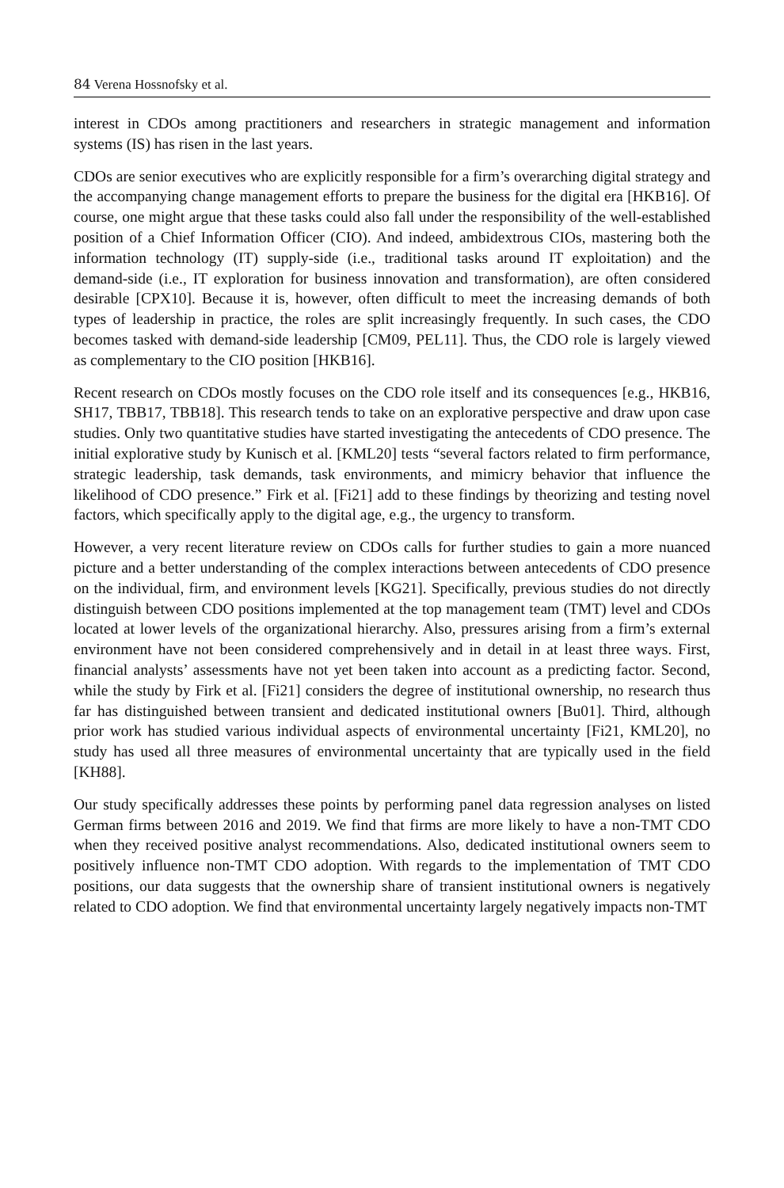84 Verena Hossnofsky et al.
interest in CDOs among practitioners and researchers in strategic management and information systems (IS) has risen in the last years.
CDOs are senior executives who are explicitly responsible for a firm’s overarching digital strategy and the accompanying change management efforts to prepare the business for the digital era [HKB16]. Of course, one might argue that these tasks could also fall under the responsibility of the well-established position of a Chief Information Officer (CIO). And indeed, ambidextrous CIOs, mastering both the information technology (IT) supply-side (i.e., traditional tasks around IT exploitation) and the demand-side (i.e., IT exploration for business innovation and transformation), are often considered desirable [CPX10]. Because it is, however, often difficult to meet the increasing demands of both types of leadership in practice, the roles are split increasingly frequently. In such cases, the CDO becomes tasked with demand-side leadership [CM09, PEL11]. Thus, the CDO role is largely viewed as complementary to the CIO position [HKB16].
Recent research on CDOs mostly focuses on the CDO role itself and its consequences [e.g., HKB16, SH17, TBB17, TBB18]. This research tends to take on an explorative perspective and draw upon case studies. Only two quantitative studies have started investigating the antecedents of CDO presence. The initial explorative study by Kunisch et al. [KML20] tests “several factors related to firm performance, strategic leadership, task demands, task environments, and mimicry behavior that influence the likelihood of CDO presence.” Firk et al. [Fi21] add to these findings by theorizing and testing novel factors, which specifically apply to the digital age, e.g., the urgency to transform.
However, a very recent literature review on CDOs calls for further studies to gain a more nuanced picture and a better understanding of the complex interactions between antecedents of CDO presence on the individual, firm, and environment levels [KG21]. Specifically, previous studies do not directly distinguish between CDO positions implemented at the top management team (TMT) level and CDOs located at lower levels of the organizational hierarchy. Also, pressures arising from a firm’s external environment have not been considered comprehensively and in detail in at least three ways. First, financial analysts’ assessments have not yet been taken into account as a predicting factor. Second, while the study by Firk et al. [Fi21] considers the degree of institutional ownership, no research thus far has distinguished between transient and dedicated institutional owners [Bu01]. Third, although prior work has studied various individual aspects of environmental uncertainty [Fi21, KML20], no study has used all three measures of environmental uncertainty that are typically used in the field [KH88].
Our study specifically addresses these points by performing panel data regression analyses on listed German firms between 2016 and 2019. We find that firms are more likely to have a non-TMT CDO when they received positive analyst recommendations. Also, dedicated institutional owners seem to positively influence non-TMT CDO adoption. With regards to the implementation of TMT CDO positions, our data suggests that the ownership share of transient institutional owners is negatively related to CDO adoption. We find that environmental uncertainty largely negatively impacts non-TMT